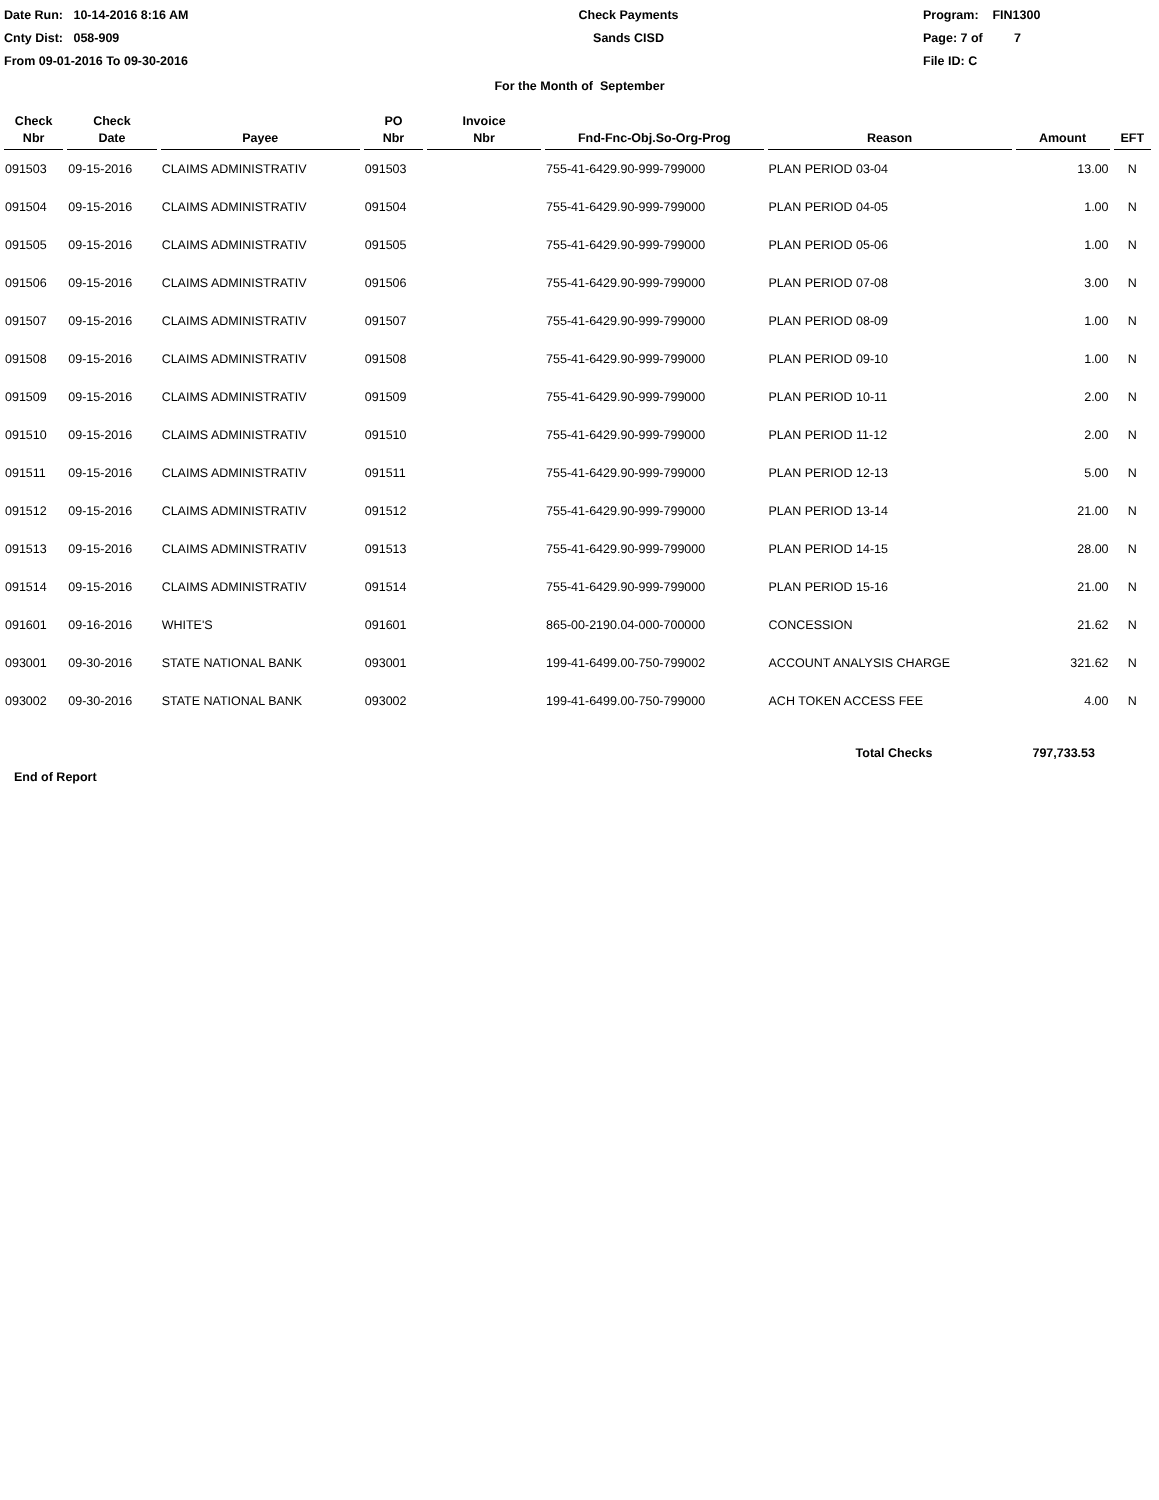Date Run: 10-14-2016 8:16 AM
Cnty Dist: 058-909
From 09-01-2016 To 09-30-2016
Check Payments
Sands CISD
Program: FIN1300
Page: 7 of 7
File ID: C
For the Month of September
| Check Nbr | Check Date | Payee | PO Nbr | Invoice Nbr | Fnd-Fnc-Obj.So-Org-Prog | Reason | Amount | EFT |
| --- | --- | --- | --- | --- | --- | --- | --- | --- |
| 091503 | 09-15-2016 | CLAIMS ADMINISTRATIV | 091503 | | 755-41-6429.90-999-799000 | PLAN PERIOD 03-04 | 13.00 | N |
| 091504 | 09-15-2016 | CLAIMS ADMINISTRATIV | 091504 | | 755-41-6429.90-999-799000 | PLAN PERIOD 04-05 | 1.00 | N |
| 091505 | 09-15-2016 | CLAIMS ADMINISTRATIV | 091505 | | 755-41-6429.90-999-799000 | PLAN PERIOD 05-06 | 1.00 | N |
| 091506 | 09-15-2016 | CLAIMS ADMINISTRATIV | 091506 | | 755-41-6429.90-999-799000 | PLAN PERIOD 07-08 | 3.00 | N |
| 091507 | 09-15-2016 | CLAIMS ADMINISTRATIV | 091507 | | 755-41-6429.90-999-799000 | PLAN PERIOD 08-09 | 1.00 | N |
| 091508 | 09-15-2016 | CLAIMS ADMINISTRATIV | 091508 | | 755-41-6429.90-999-799000 | PLAN PERIOD 09-10 | 1.00 | N |
| 091509 | 09-15-2016 | CLAIMS ADMINISTRATIV | 091509 | | 755-41-6429.90-999-799000 | PLAN PERIOD 10-11 | 2.00 | N |
| 091510 | 09-15-2016 | CLAIMS ADMINISTRATIV | 091510 | | 755-41-6429.90-999-799000 | PLAN PERIOD 11-12 | 2.00 | N |
| 091511 | 09-15-2016 | CLAIMS ADMINISTRATIV | 091511 | | 755-41-6429.90-999-799000 | PLAN PERIOD 12-13 | 5.00 | N |
| 091512 | 09-15-2016 | CLAIMS ADMINISTRATIV | 091512 | | 755-41-6429.90-999-799000 | PLAN PERIOD 13-14 | 21.00 | N |
| 091513 | 09-15-2016 | CLAIMS ADMINISTRATIV | 091513 | | 755-41-6429.90-999-799000 | PLAN PERIOD 14-15 | 28.00 | N |
| 091514 | 09-15-2016 | CLAIMS ADMINISTRATIV | 091514 | | 755-41-6429.90-999-799000 | PLAN PERIOD 15-16 | 21.00 | N |
| 091601 | 09-16-2016 | WHITE'S | 091601 | | 865-00-2190.04-000-700000 | CONCESSION | 21.62 | N |
| 093001 | 09-30-2016 | STATE NATIONAL BANK | 093001 | | 199-41-6499.00-750-799002 | ACCOUNT ANALYSIS CHARGE | 321.62 | N |
| 093002 | 09-30-2016 | STATE NATIONAL BANK | 093002 | | 199-41-6499.00-750-799000 | ACH TOKEN ACCESS FEE | 4.00 | N |
Total Checks 797,733.53
End of Report